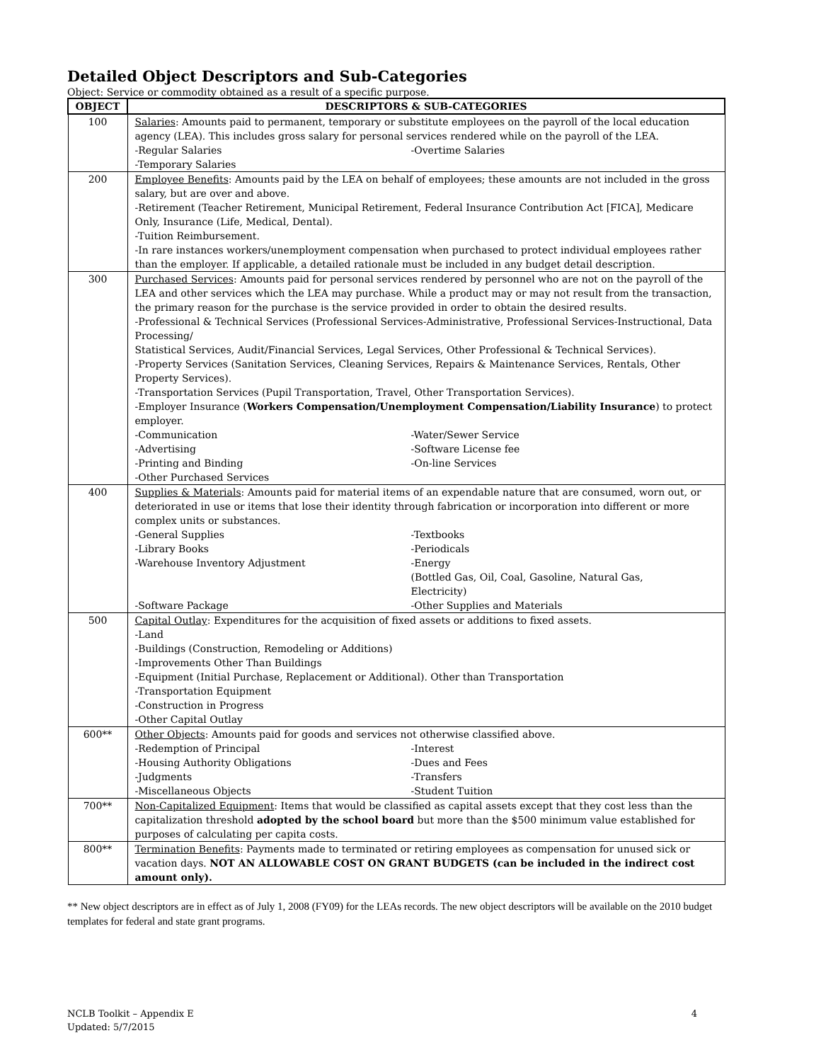Detailed Object Descriptors and Sub-Categories
Object: Service or commodity obtained as a result of a specific purpose.
| OBJECT | DESCRIPTORS & SUB-CATEGORIES |
| --- | --- |
| 100 | Salaries : Amounts paid to permanent, temporary or substitute employees on the payroll of the local education agency (LEA). This includes gross salary for personal services rendered while on the payroll of the LEA. -Regular Salaries -Overtime Salaries -Temporary Salaries |
| 200 | Employee Benefits : Amounts paid by the LEA on behalf of employees; these amounts are not included in the gross salary, but are over and above. -Retirement (Teacher Retirement, Municipal Retirement, Federal Insurance Contribution Act [FICA], Medicare Only, Insurance (Life, Medical, Dental). -Tuition Reimbursement. -In rare instances workers/unemployment compensation when purchased to protect individual employees rather than the employer. If applicable, a detailed rationale must be included in any budget detail description. |
| 300 | Purchased Services : Amounts paid for personal services rendered by personnel who are not on the payroll of the LEA and other services which the LEA may purchase. While a product may or may not result from the transaction, the primary reason for the purchase is the service provided in order to obtain the desired results. -Professional & Technical Services (Professional Services-Administrative, Professional Services-Instructional, Data Processing/ Statistical Services, Audit/Financial Services, Legal Services, Other Professional & Technical Services). -Property Services (Sanitation Services, Cleaning Services, Repairs & Maintenance Services, Rentals, Other Property Services). -Transportation Services (Pupil Transportation, Travel, Other Transportation Services). -Employer Insurance ( Workers Compensation/Unemployment Compensation/Liability Insurance ) to protect employer. -Communication -Water/Sewer Service -Advertising -Software License fee -Printing and Binding -On-line Services -Other Purchased Services |
| 400 | Supplies & Materials : Amounts paid for material items of an expendable nature that are consumed, worn out, or deteriorated in use or items that lose their identity through fabrication or incorporation into different or more complex units or substances. -General Supplies -Textbooks -Library Books -Periodicals -Warehouse Inventory Adjustment -Energy (Bottled Gas, Oil, Coal, Gasoline, Natural Gas, Electricity) -Software Package -Other Supplies and Materials |
| 500 | Capital Outlay : Expenditures for the acquisition of fixed assets or additions to fixed assets. -Land -Buildings (Construction, Remodeling or Additions) -Improvements Other Than Buildings -Equipment (Initial Purchase, Replacement or Additional). Other than Transportation -Transportation Equipment -Construction in Progress -Other Capital Outlay |
| 600** | Other Objects : Amounts paid for goods and services not otherwise classified above. -Redemption of Principal -Interest -Housing Authority Obligations -Dues and Fees -Judgments -Transfers -Miscellaneous Objects -Student Tuition |
| 700** | Non-Capitalized Equipment : Items that would be classified as capital assets except that they cost less than the capitalization threshold adopted by the school board but more than the $500 minimum value established for purposes of calculating per capita costs. |
| 800** | Termination Benefits : Payments made to terminated or retiring employees as compensation for unused sick or vacation days. NOT AN ALLOWABLE COST ON GRANT BUDGETS (can be included in the indirect cost amount only). |
** New object descriptors are in effect as of July 1, 2008 (FY09) for the LEAs records. The new object descriptors will be available on the 2010 budget templates for federal and state grant programs.
NCLB Toolkit – Appendix E
Updated: 5/7/2015
4